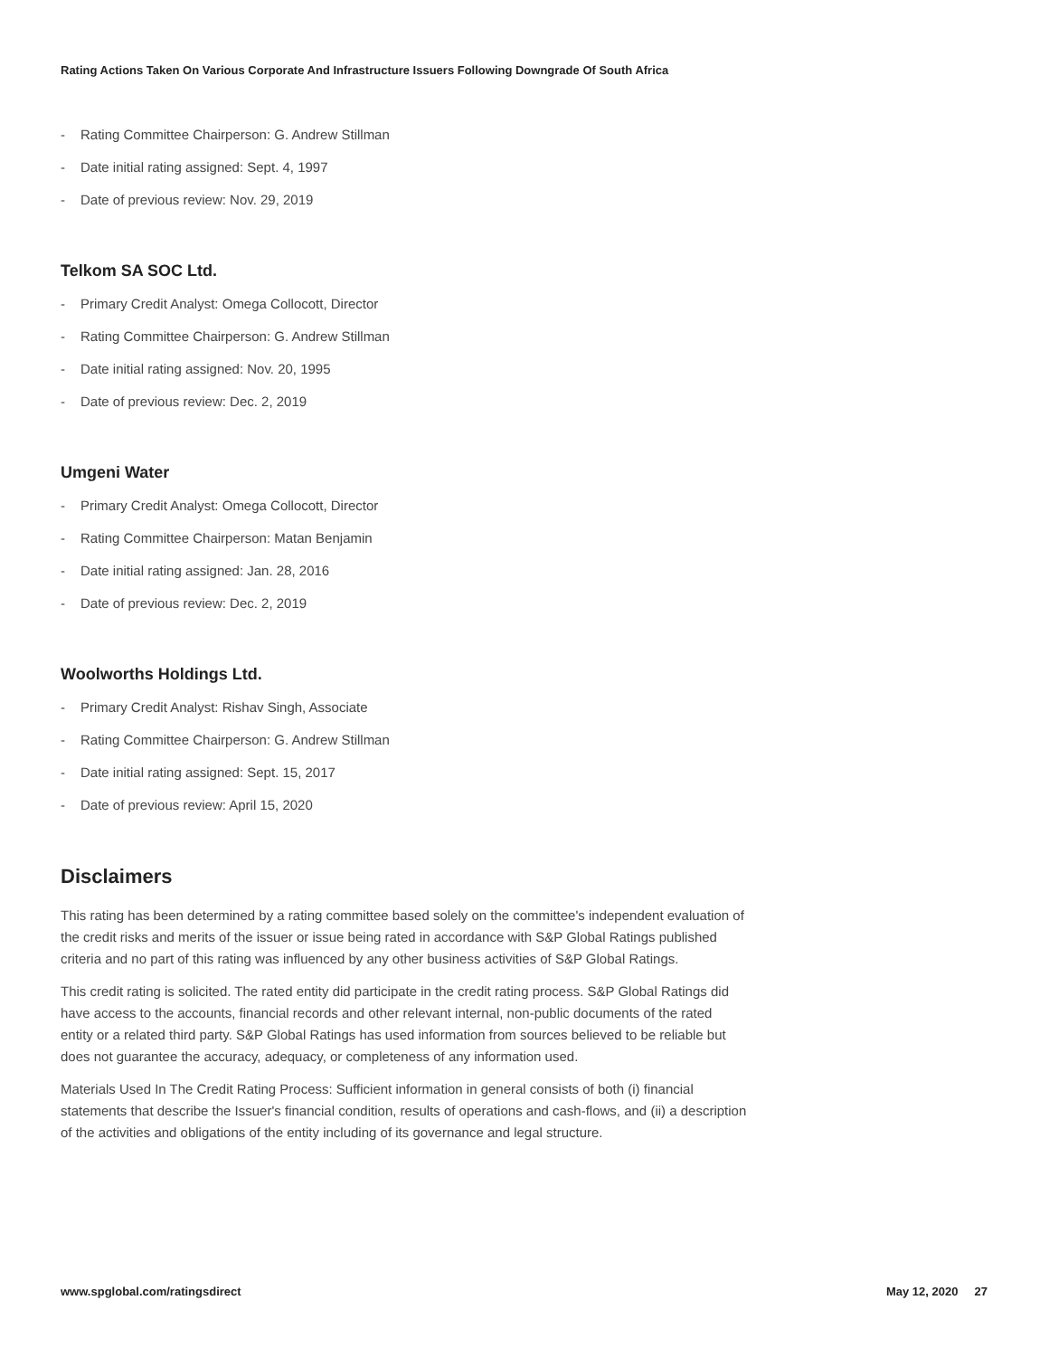Rating Actions Taken On Various Corporate And Infrastructure Issuers Following Downgrade Of South Africa
- Rating Committee Chairperson: G. Andrew Stillman
- Date initial rating assigned: Sept. 4, 1997
- Date of previous review: Nov. 29, 2019
Telkom SA SOC Ltd.
- Primary Credit Analyst: Omega Collocott, Director
- Rating Committee Chairperson: G. Andrew Stillman
- Date initial rating assigned: Nov. 20, 1995
- Date of previous review: Dec. 2, 2019
Umgeni Water
- Primary Credit Analyst: Omega Collocott, Director
- Rating Committee Chairperson: Matan Benjamin
- Date initial rating assigned: Jan. 28, 2016
- Date of previous review: Dec. 2, 2019
Woolworths Holdings Ltd.
- Primary Credit Analyst: Rishav Singh, Associate
- Rating Committee Chairperson: G. Andrew Stillman
- Date initial rating assigned: Sept. 15, 2017
- Date of previous review: April 15, 2020
Disclaimers
This rating has been determined by a rating committee based solely on the committee's independent evaluation of the credit risks and merits of the issuer or issue being rated in accordance with S&P Global Ratings published criteria and no part of this rating was influenced by any other business activities of S&P Global Ratings.
This credit rating is solicited. The rated entity did participate in the credit rating process. S&P Global Ratings did have access to the accounts, financial records and other relevant internal, non-public documents of the rated entity or a related third party. S&P Global Ratings has used information from sources believed to be reliable but does not guarantee the accuracy, adequacy, or completeness of any information used.
Materials Used In The Credit Rating Process: Sufficient information in general consists of both (i) financial statements that describe the Issuer's financial condition, results of operations and cash-flows, and (ii) a description of the activities and obligations of the entity including of its governance and legal structure.
www.spglobal.com/ratingsdirect May 12, 2020 27